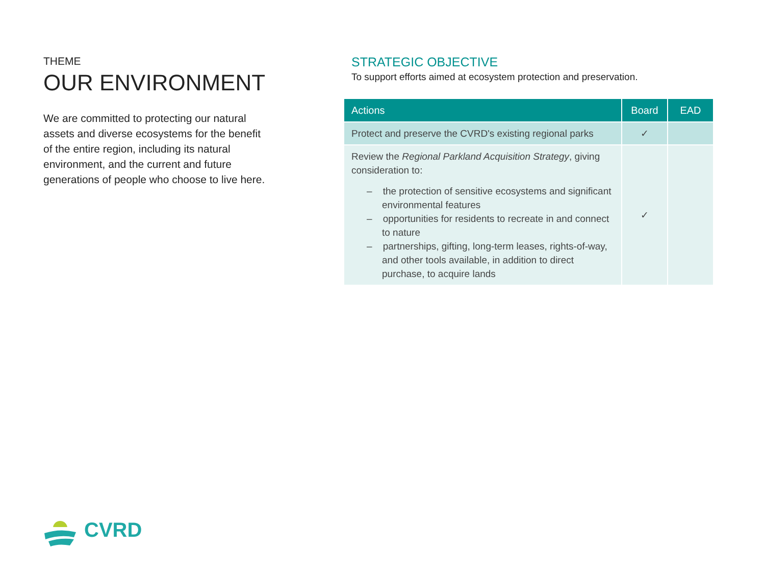THEME
OUR ENVIRONMENT
We are committed to protecting our natural assets and diverse ecosystems for the benefit of the entire region, including its natural environment, and the current and future generations of people who choose to live here.
STRATEGIC OBJECTIVE
To support efforts aimed at ecosystem protection and preservation.
| Actions | Board | EAD |
| --- | --- | --- |
| Protect and preserve the CVRD's existing regional parks | ✓ | |
| Review the Regional Parkland Acquisition Strategy , giving consideration to: – the protection of sensitive ecosystems and significant environmental features – opportunities for residents to recreate in and connect to nature – partnerships, gifting, long-term leases, rights-of-way, and other tools available, in addition to direct purchase, to acquire lands | ✓ | |
CVRD